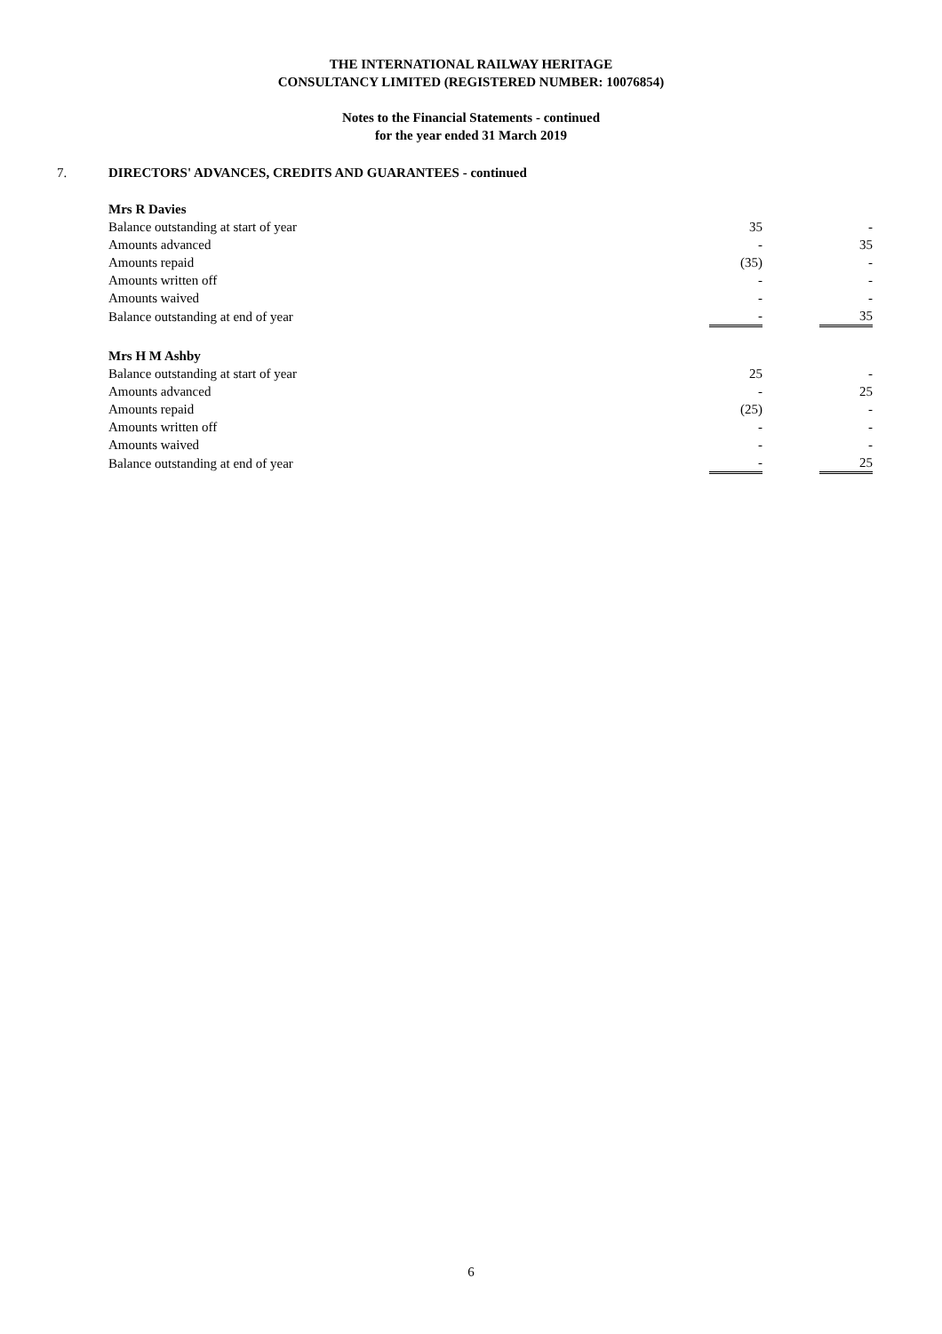THE INTERNATIONAL RAILWAY HERITAGE
CONSULTANCY LIMITED (REGISTERED NUMBER: 10076854)
Notes to the Financial Statements - continued
for the year ended 31 March 2019
7. DIRECTORS' ADVANCES, CREDITS AND GUARANTEES - continued
| Mrs R Davies | | | |
| Balance outstanding at start of year | 35 | | - |
| Amounts advanced | - | | 35 |
| Amounts repaid | (35) | | - |
| Amounts written off | - | | - |
| Amounts waived | - | | - |
| Balance outstanding at end of year | - | | 35 |
| Mrs H M Ashby | | | |
| Balance outstanding at start of year | 25 | | - |
| Amounts advanced | - | | 25 |
| Amounts repaid | (25) | | - |
| Amounts written off | - | | - |
| Amounts waived | - | | - |
| Balance outstanding at end of year | - | | 25 |
6